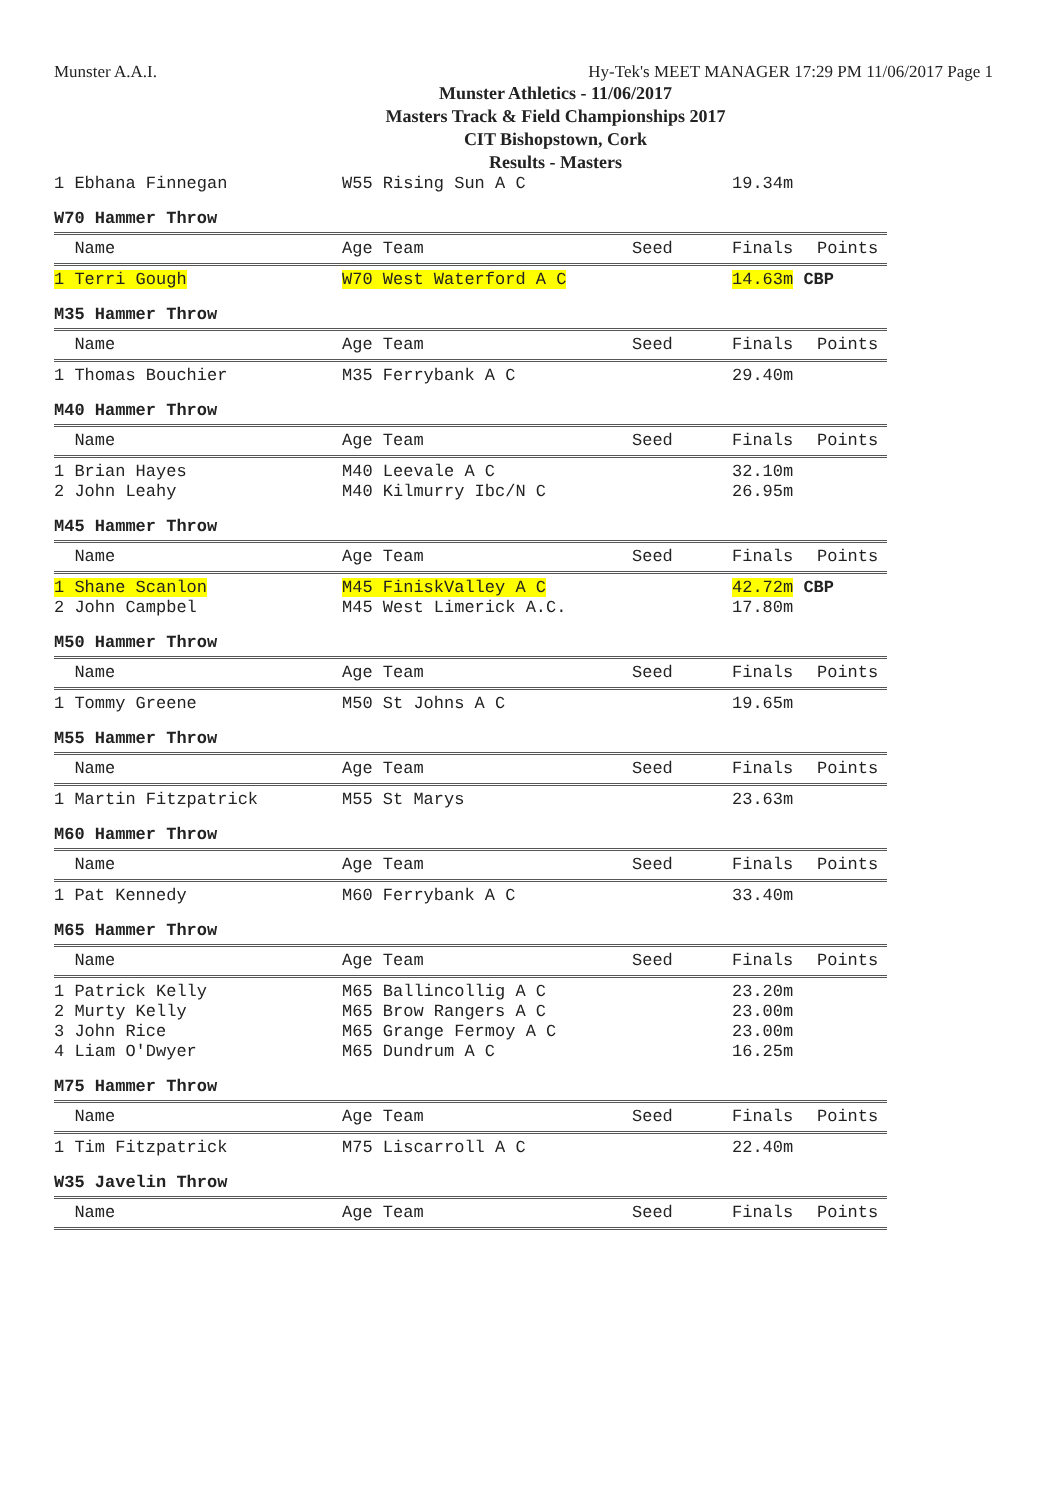Munster A.A.I. Hy-Tek's MEET MANAGER 17:29 PM 11/06/2017 Page 1
Munster Athletics - 11/06/2017
Masters Track & Field Championships 2017
CIT Bishopstown, Cork
Results - Masters
| 1 Ebhana Finnegan | W55 Rising Sun A C | | 19.34m | |
W70 Hammer Throw
| Name | Age Team | Seed | Finals | Points |
| --- | --- | --- | --- | --- |
| 1 Terri Gough | W70 West Waterford A C | | 14.63m CBP | |
M35 Hammer Throw
| Name | Age Team | Seed | Finals | Points |
| --- | --- | --- | --- | --- |
| 1 Thomas Bouchier | M35 Ferrybank A C | | 29.40m | |
M40 Hammer Throw
| Name | Age Team | Seed | Finals | Points |
| --- | --- | --- | --- | --- |
| 1 Brian Hayes | M40 Leevale A C | | 32.10m | |
| 2 John Leahy | M40 Kilmurry Ibc/N C | | 26.95m | |
M45 Hammer Throw
| Name | Age Team | Seed | Finals | Points |
| --- | --- | --- | --- | --- |
| 1 Shane Scanlon | M45 FiniskValley A C | | 42.72m CBP | |
| 2 John Campbel | M45 West Limerick A.C. | | 17.80m | |
M50 Hammer Throw
| Name | Age Team | Seed | Finals | Points |
| --- | --- | --- | --- | --- |
| 1 Tommy Greene | M50 St Johns A C | | 19.65m | |
M55 Hammer Throw
| Name | Age Team | Seed | Finals | Points |
| --- | --- | --- | --- | --- |
| 1 Martin Fitzpatrick | M55 St Marys | | 23.63m | |
M60 Hammer Throw
| Name | Age Team | Seed | Finals | Points |
| --- | --- | --- | --- | --- |
| 1 Pat Kennedy | M60 Ferrybank A C | | 33.40m | |
M65 Hammer Throw
| Name | Age Team | Seed | Finals | Points |
| --- | --- | --- | --- | --- |
| 1 Patrick Kelly | M65 Ballincollig A C | | 23.20m | |
| 2 Murty Kelly | M65 Brow Rangers A C | | 23.00m | |
| 3 John Rice | M65 Grange Fermoy A C | | 23.00m | |
| 4 Liam O'Dwyer | M65 Dundrum A C | | 16.25m | |
M75 Hammer Throw
| Name | Age Team | Seed | Finals | Points |
| --- | --- | --- | --- | --- |
| 1 Tim Fitzpatrick | M75 Liscarroll A C | | 22.40m | |
W35 Javelin Throw
| Name | Age Team | Seed | Finals | Points |
| --- | --- | --- | --- | --- |